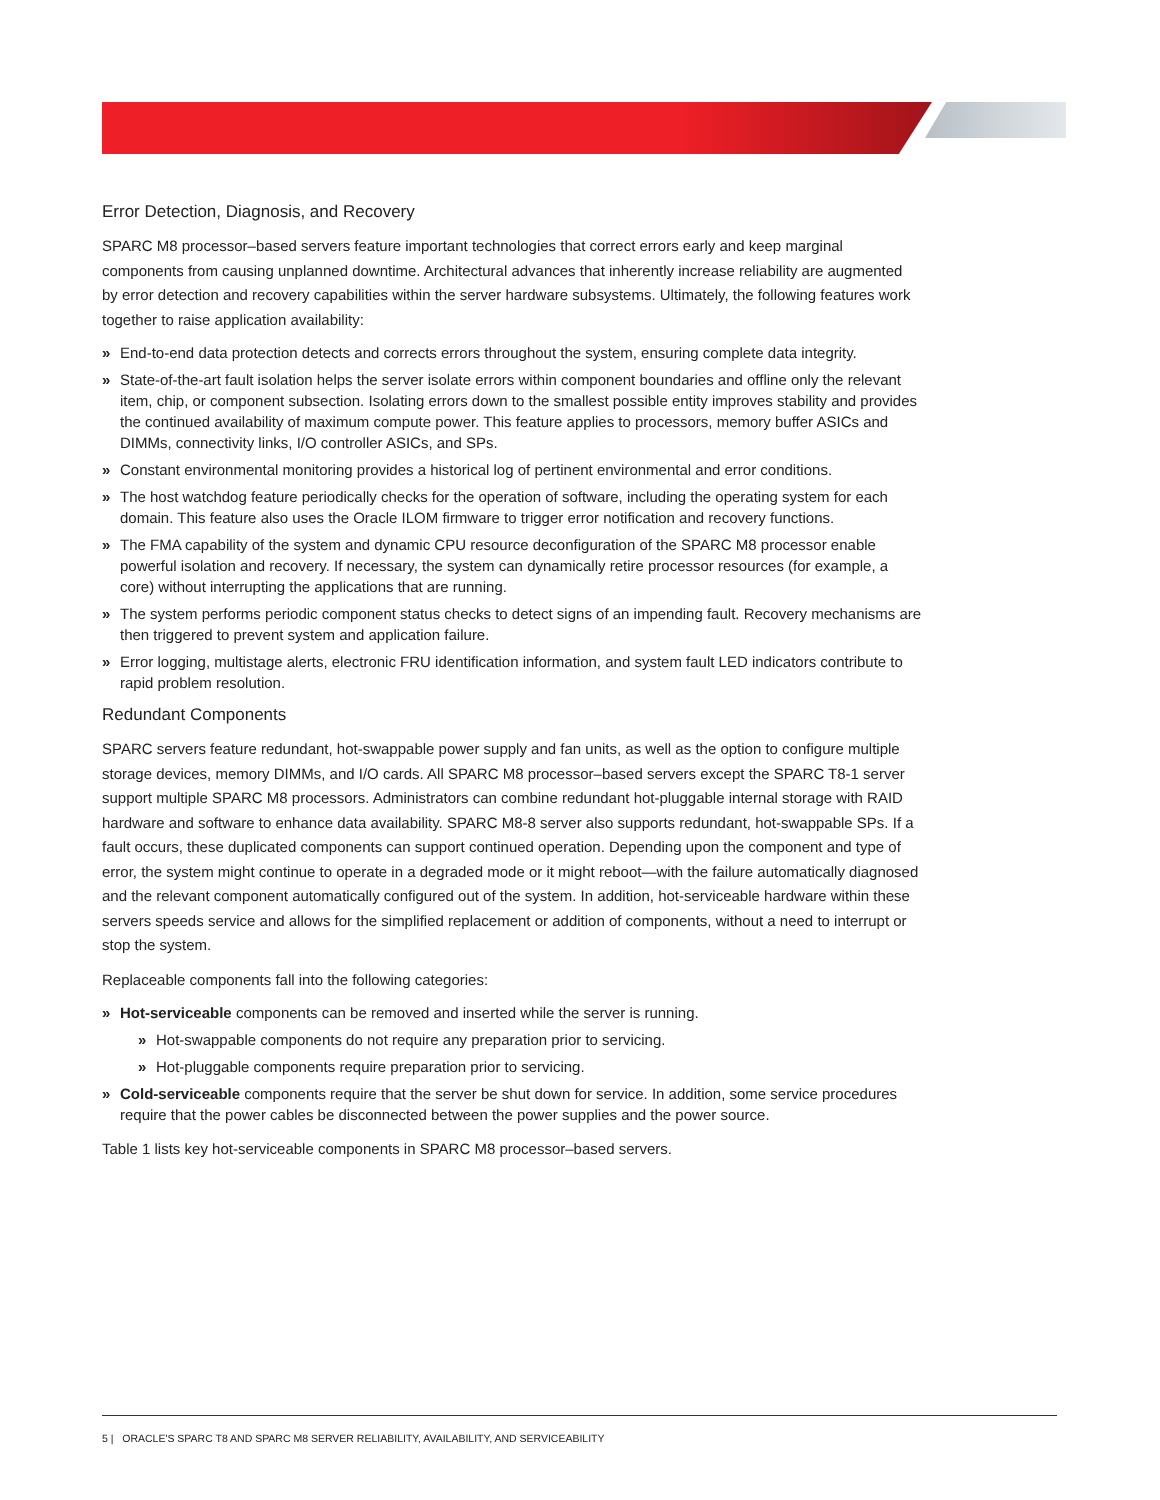Error Detection, Diagnosis, and Recovery
SPARC M8 processor–based servers feature important technologies that correct errors early and keep marginal components from causing unplanned downtime. Architectural advances that inherently increase reliability are augmented by error detection and recovery capabilities within the server hardware subsystems. Ultimately, the following features work together to raise application availability:
» End-to-end data protection detects and corrects errors throughout the system, ensuring complete data integrity.
» State-of-the-art fault isolation helps the server isolate errors within component boundaries and offline only the relevant item, chip, or component subsection. Isolating errors down to the smallest possible entity improves stability and provides the continued availability of maximum compute power. This feature applies to processors, memory buffer ASICs and DIMMs, connectivity links, I/O controller ASICs, and SPs.
» Constant environmental monitoring provides a historical log of pertinent environmental and error conditions.
» The host watchdog feature periodically checks for the operation of software, including the operating system for each domain. This feature also uses the Oracle ILOM firmware to trigger error notification and recovery functions.
» The FMA capability of the system and dynamic CPU resource deconfiguration of the SPARC M8 processor enable powerful isolation and recovery. If necessary, the system can dynamically retire processor resources (for example, a core) without interrupting the applications that are running.
» The system performs periodic component status checks to detect signs of an impending fault. Recovery mechanisms are then triggered to prevent system and application failure.
» Error logging, multistage alerts, electronic FRU identification information, and system fault LED indicators contribute to rapid problem resolution.
Redundant Components
SPARC servers feature redundant, hot-swappable power supply and fan units, as well as the option to configure multiple storage devices, memory DIMMs, and I/O cards. All SPARC M8 processor–based servers except the SPARC T8-1 server support multiple SPARC M8 processors. Administrators can combine redundant hot-pluggable internal storage with RAID hardware and software to enhance data availability. SPARC M8-8 server also supports redundant, hot-swappable SPs. If a fault occurs, these duplicated components can support continued operation. Depending upon the component and type of error, the system might continue to operate in a degraded mode or it might reboot—with the failure automatically diagnosed and the relevant component automatically configured out of the system. In addition, hot-serviceable hardware within these servers speeds service and allows for the simplified replacement or addition of components, without a need to interrupt or stop the system.
Replaceable components fall into the following categories:
» Hot-serviceable components can be removed and inserted while the server is running.
» Hot-swappable components do not require any preparation prior to servicing.
» Hot-pluggable components require preparation prior to servicing.
» Cold-serviceable components require that the server be shut down for service. In addition, some service procedures require that the power cables be disconnected between the power supplies and the power source.
Table 1 lists key hot-serviceable components in SPARC M8 processor–based servers.
5 | ORACLE'S SPARC T8 AND SPARC M8 SERVER RELIABILITY, AVAILABILITY, AND SERVICEABILITY